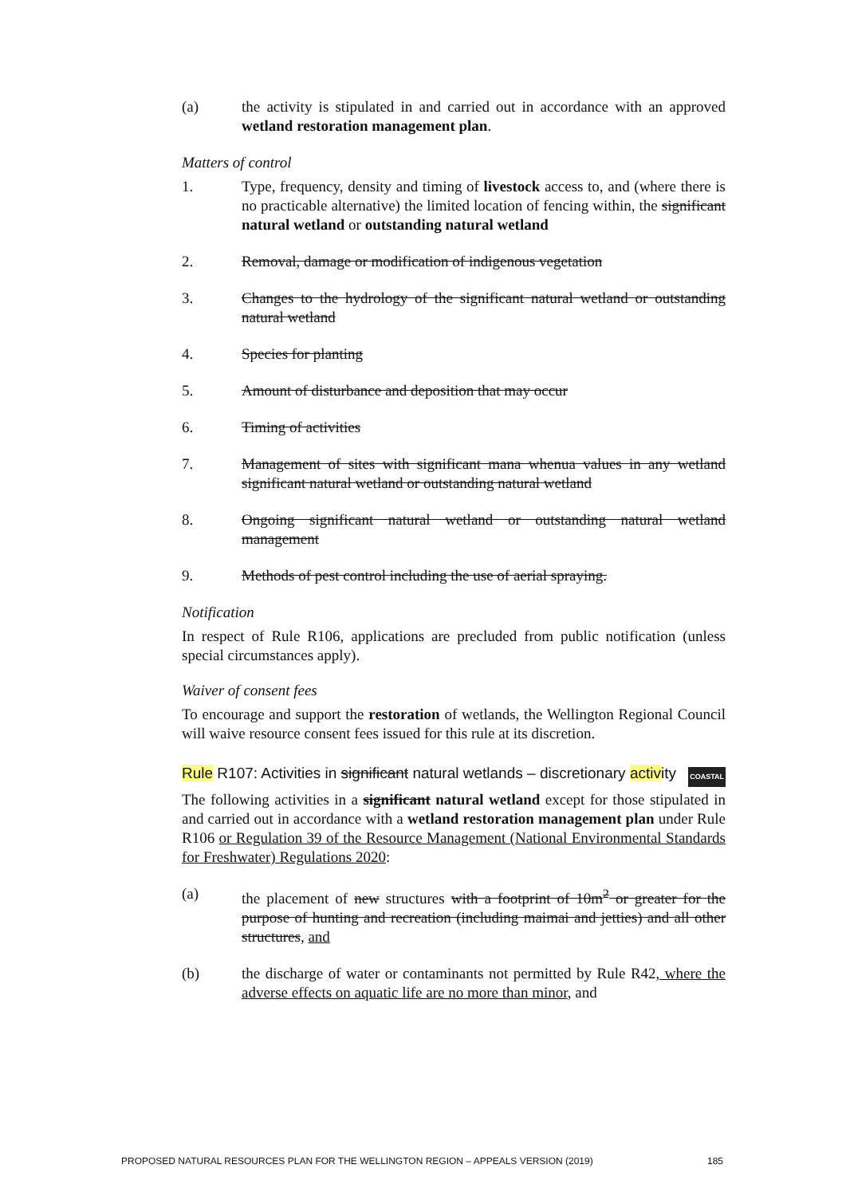(a) the activity is stipulated in and carried out in accordance with an approved wetland restoration management plan.
Matters of control
1. Type, frequency, density and timing of livestock access to, and (where there is no practicable alternative) the limited location of fencing within, the significant natural wetland or outstanding natural wetland
2. Removal, damage or modification of indigenous vegetation
3. Changes to the hydrology of the significant natural wetland or outstanding natural wetland
4. Species for planting
5. Amount of disturbance and deposition that may occur
6. Timing of activities
7. Management of sites with significant mana whenua values in any wetland significant natural wetland or outstanding natural wetland
8. Ongoing significant natural wetland or outstanding natural wetland management
9. Methods of pest control including the use of aerial spraying.
Notification
In respect of Rule R106, applications are precluded from public notification (unless special circumstances apply).
Waiver of consent fees
To encourage and support the restoration of wetlands, the Wellington Regional Council will waive resource consent fees issued for this rule at its discretion.
Rule R107: Activities in significant natural wetlands – discretionary activity COASTAL
The following activities in a significant natural wetland except for those stipulated in and carried out in accordance with a wetland restoration management plan under Rule R106 or Regulation 39 of the Resource Management (National Environmental Standards for Freshwater) Regulations 2020:
(a) the placement of new structures with a footprint of 10m<sup>2</sup> or greater for the purpose of hunting and recreation (including maimai and jetties) and all other structures, and
(b) the discharge of water or contaminants not permitted by Rule R42, where the adverse effects on aquatic life are no more than minor, and
PROPOSED NATURAL RESOURCES PLAN FOR THE WELLINGTON REGION – APPEALS VERSION (2019) 185